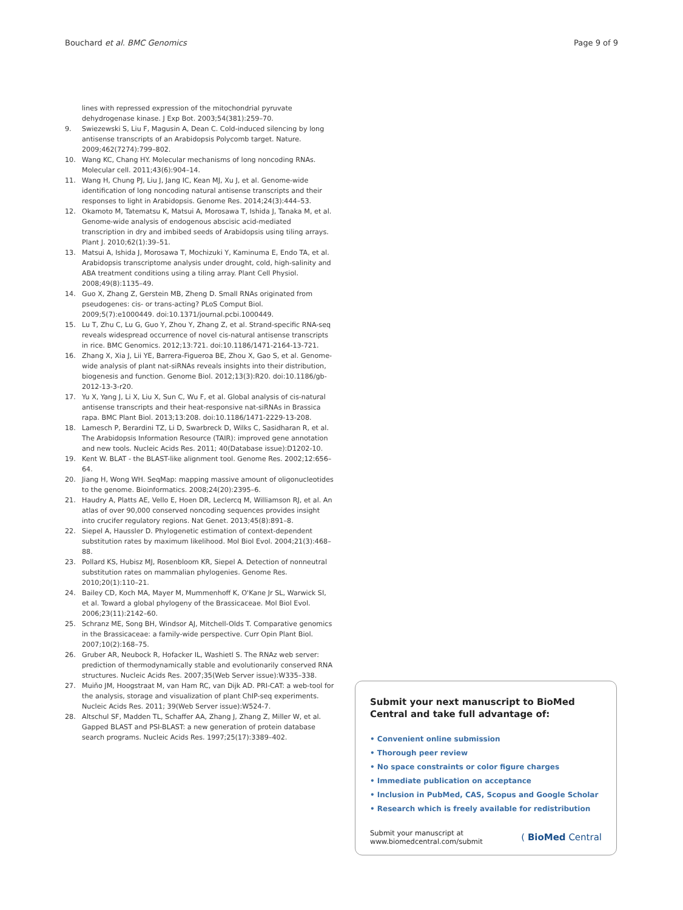Bouchard et al. BMC Genomics Page 9 of 9
lines with repressed expression of the mitochondrial pyruvate dehydrogenase kinase. J Exp Bot. 2003;54(381):259–70.
9. Swiezewski S, Liu F, Magusin A, Dean C. Cold-induced silencing by long antisense transcripts of an Arabidopsis Polycomb target. Nature. 2009;462(7274):799–802.
10. Wang KC, Chang HY. Molecular mechanisms of long noncoding RNAs. Molecular cell. 2011;43(6):904–14.
11. Wang H, Chung PJ, Liu J, Jang IC, Kean MJ, Xu J, et al. Genome-wide identification of long noncoding natural antisense transcripts and their responses to light in Arabidopsis. Genome Res. 2014;24(3):444–53.
12. Okamoto M, Tatematsu K, Matsui A, Morosawa T, Ishida J, Tanaka M, et al. Genome-wide analysis of endogenous abscisic acid-mediated transcription in dry and imbibed seeds of Arabidopsis using tiling arrays. Plant J. 2010;62(1):39–51.
13. Matsui A, Ishida J, Morosawa T, Mochizuki Y, Kaminuma E, Endo TA, et al. Arabidopsis transcriptome analysis under drought, cold, high-salinity and ABA treatment conditions using a tiling array. Plant Cell Physiol. 2008;49(8):1135–49.
14. Guo X, Zhang Z, Gerstein MB, Zheng D. Small RNAs originated from pseudogenes: cis- or trans-acting? PLoS Comput Biol. 2009;5(7):e1000449. doi:10.1371/journal.pcbi.1000449.
15. Lu T, Zhu C, Lu G, Guo Y, Zhou Y, Zhang Z, et al. Strand-specific RNA-seq reveals widespread occurrence of novel cis-natural antisense transcripts in rice. BMC Genomics. 2012;13:721. doi:10.1186/1471-2164-13-721.
16. Zhang X, Xia J, Lii YE, Barrera-Figueroa BE, Zhou X, Gao S, et al. Genome-wide analysis of plant nat-siRNAs reveals insights into their distribution, biogenesis and function. Genome Biol. 2012;13(3):R20. doi:10.1186/gb-2012-13-3-r20.
17. Yu X, Yang J, Li X, Liu X, Sun C, Wu F, et al. Global analysis of cis-natural antisense transcripts and their heat-responsive nat-siRNAs in Brassica rapa. BMC Plant Biol. 2013;13:208. doi:10.1186/1471-2229-13-208.
18. Lamesch P, Berardini TZ, Li D, Swarbreck D, Wilks C, Sasidharan R, et al. The Arabidopsis Information Resource (TAIR): improved gene annotation and new tools. Nucleic Acids Res. 2011; 40(Database issue):D1202-10.
19. Kent W. BLAT - the BLAST-like alignment tool. Genome Res. 2002;12:656–64.
20. Jiang H, Wong WH. SeqMap: mapping massive amount of oligonucleotides to the genome. Bioinformatics. 2008;24(20):2395–6.
21. Haudry A, Platts AE, Vello E, Hoen DR, Leclercq M, Williamson RJ, et al. An atlas of over 90,000 conserved noncoding sequences provides insight into crucifer regulatory regions. Nat Genet. 2013;45(8):891–8.
22. Siepel A, Haussler D. Phylogenetic estimation of context-dependent substitution rates by maximum likelihood. Mol Biol Evol. 2004;21(3):468–88.
23. Pollard KS, Hubisz MJ, Rosenbloom KR, Siepel A. Detection of nonneutral substitution rates on mammalian phylogenies. Genome Res. 2010;20(1):110–21.
24. Bailey CD, Koch MA, Mayer M, Mummenhoff K, O'Kane Jr SL, Warwick SI, et al. Toward a global phylogeny of the Brassicaceae. Mol Biol Evol. 2006;23(11):2142–60.
25. Schranz ME, Song BH, Windsor AJ, Mitchell-Olds T. Comparative genomics in the Brassicaceae: a family-wide perspective. Curr Opin Plant Biol. 2007;10(2):168–75.
26. Gruber AR, Neubock R, Hofacker IL, Washietl S. The RNAz web server: prediction of thermodynamically stable and evolutionarily conserved RNA structures. Nucleic Acids Res. 2007;35(Web Server issue):W335–338.
27. Muiño JM, Hoogstraat M, van Ham RC, van Dijk AD. PRI-CAT: a web-tool for the analysis, storage and visualization of plant ChIP-seq experiments. Nucleic Acids Res. 2011; 39(Web Server issue):W524-7.
28. Altschul SF, Madden TL, Schaffer AA, Zhang J, Zhang Z, Miller W, et al. Gapped BLAST and PSI-BLAST: a new generation of protein database search programs. Nucleic Acids Res. 1997;25(17):3389–402.
Submit your next manuscript to BioMed Central and take full advantage of:
• Convenient online submission
• Thorough peer review
• No space constraints or color figure charges
• Immediate publication on acceptance
• Inclusion in PubMed, CAS, Scopus and Google Scholar
• Research which is freely available for redistribution
Submit your manuscript at
www.biomedcentral.com/submit ( BioMed Central